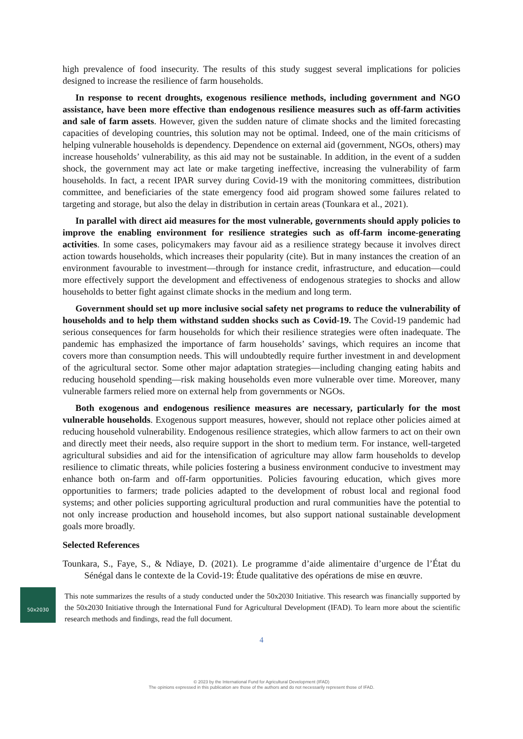high prevalence of food insecurity. The results of this study suggest several implications for policies designed to increase the resilience of farm households.
In response to recent droughts, exogenous resilience methods, including government and NGO assistance, have been more effective than endogenous resilience measures such as off-farm activities and sale of farm assets. However, given the sudden nature of climate shocks and the limited forecasting capacities of developing countries, this solution may not be optimal. Indeed, one of the main criticisms of helping vulnerable households is dependency. Dependence on external aid (government, NGOs, others) may increase households’ vulnerability, as this aid may not be sustainable. In addition, in the event of a sudden shock, the government may act late or make targeting ineffective, increasing the vulnerability of farm households. In fact, a recent IPAR survey during Covid-19 with the monitoring committees, distribution committee, and beneficiaries of the state emergency food aid program showed some failures related to targeting and storage, but also the delay in distribution in certain areas (Tounkara et al., 2021).
In parallel with direct aid measures for the most vulnerable, governments should apply policies to improve the enabling environment for resilience strategies such as off-farm income-generating activities. In some cases, policymakers may favour aid as a resilience strategy because it involves direct action towards households, which increases their popularity (cite). But in many instances the creation of an environment favourable to investment—through for instance credit, infrastructure, and education—could more effectively support the development and effectiveness of endogenous strategies to shocks and allow households to better fight against climate shocks in the medium and long term.
Government should set up more inclusive social safety net programs to reduce the vulnerability of households and to help them withstand sudden shocks such as Covid-19. The Covid-19 pandemic had serious consequences for farm households for which their resilience strategies were often inadequate. The pandemic has emphasized the importance of farm households’ savings, which requires an income that covers more than consumption needs. This will undoubtedly require further investment in and development of the agricultural sector. Some other major adaptation strategies—including changing eating habits and reducing household spending—risk making households even more vulnerable over time. Moreover, many vulnerable farmers relied more on external help from governments or NGOs.
Both exogenous and endogenous resilience measures are necessary, particularly for the most vulnerable households. Exogenous support measures, however, should not replace other policies aimed at reducing household vulnerability. Endogenous resilience strategies, which allow farmers to act on their own and directly meet their needs, also require support in the short to medium term. For instance, well-targeted agricultural subsidies and aid for the intensification of agriculture may allow farm households to develop resilience to climatic threats, while policies fostering a business environment conducive to investment may enhance both on-farm and off-farm opportunities. Policies favouring education, which gives more opportunities to farmers; trade policies adapted to the development of robust local and regional food systems; and other policies supporting agricultural production and rural communities have the potential to not only increase production and household incomes, but also support national sustainable development goals more broadly.
Selected References
Tounkara, S., Faye, S., & Ndiaye, D. (2021). Le programme d’aide alimentaire d’urgence de l’État du Sénégal dans le contexte de la Covid-19: Étude qualitative des opérations de mise en œuvre.
50x2030
This note summarizes the results of a study conducted under the 50x2030 Initiative. This research was financially supported by the 50x2030 Initiative through the International Fund for Agricultural Development (IFAD). To learn more about the scientific research methods and findings, read the full document.
4
© 2023 by the International Fund for Agricultural Development (IFAD)
The opinions expressed in this publication are those of the authors and do not necessarily represent those of IFAD.